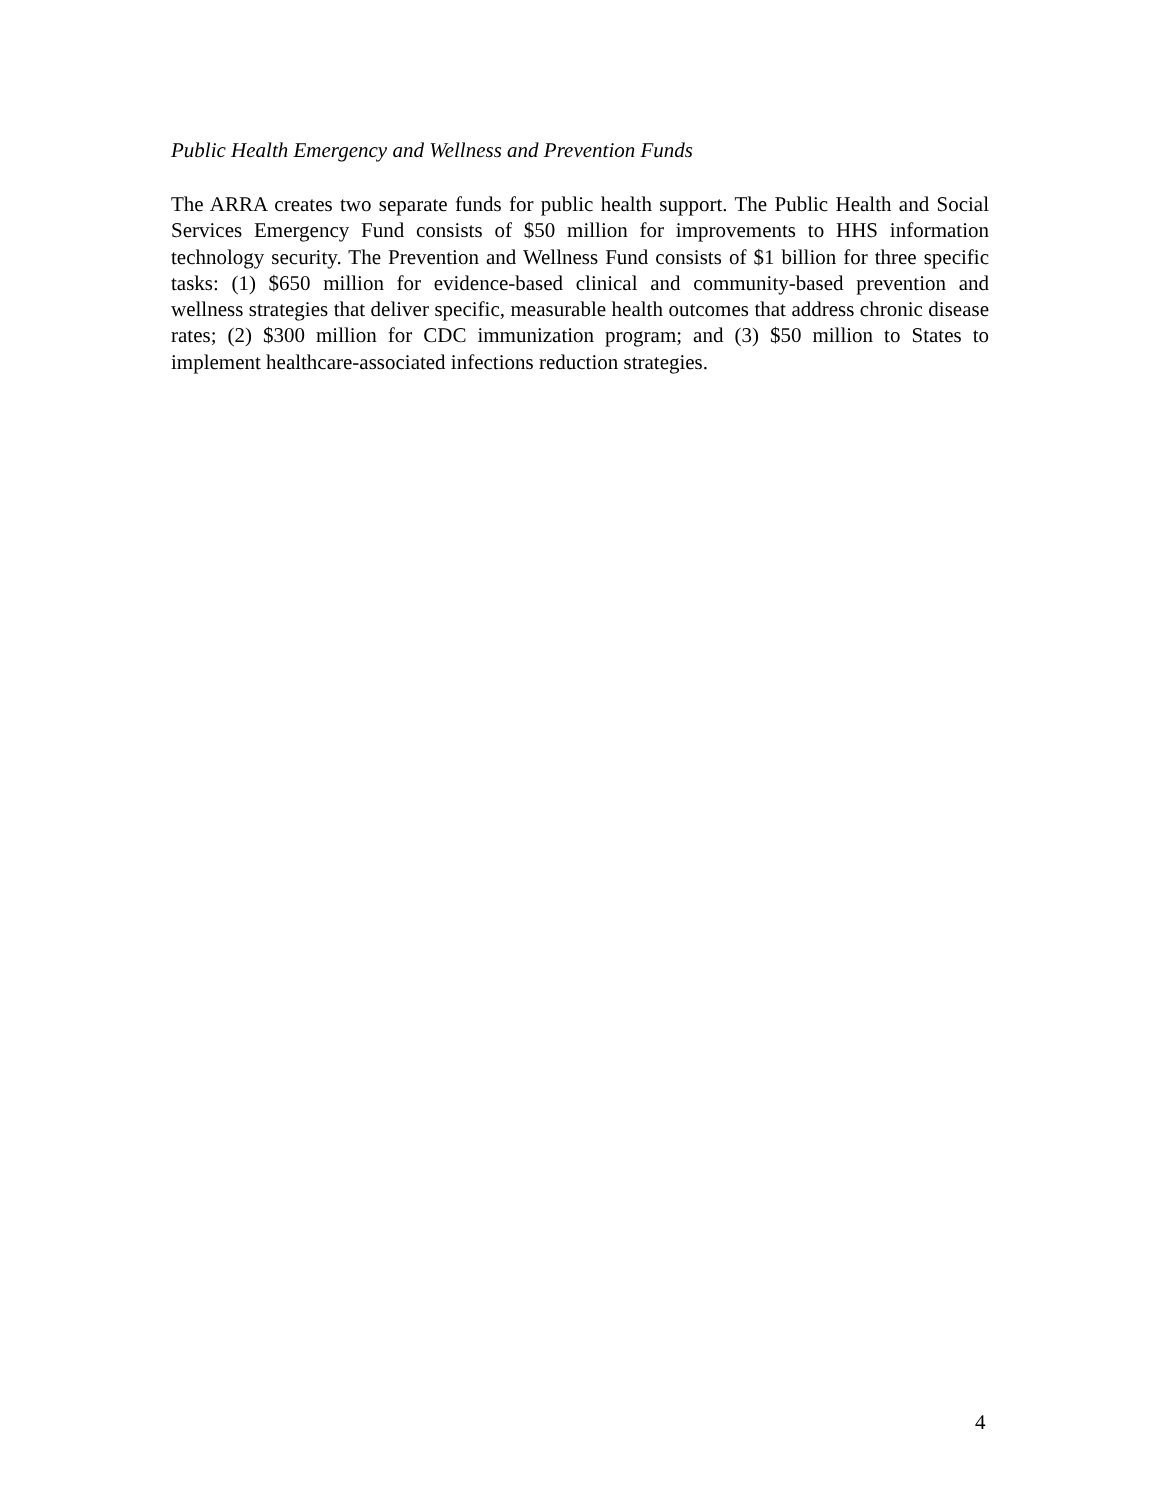Public Health Emergency and Wellness and Prevention Funds
The ARRA creates two separate funds for public health support. The Public Health and Social Services Emergency Fund consists of $50 million for improvements to HHS information technology security. The Prevention and Wellness Fund consists of $1 billion for three specific tasks: (1) $650 million for evidence-based clinical and community-based prevention and wellness strategies that deliver specific, measurable health outcomes that address chronic disease rates; (2) $300 million for CDC immunization program; and (3) $50 million to States to implement healthcare-associated infections reduction strategies.
4